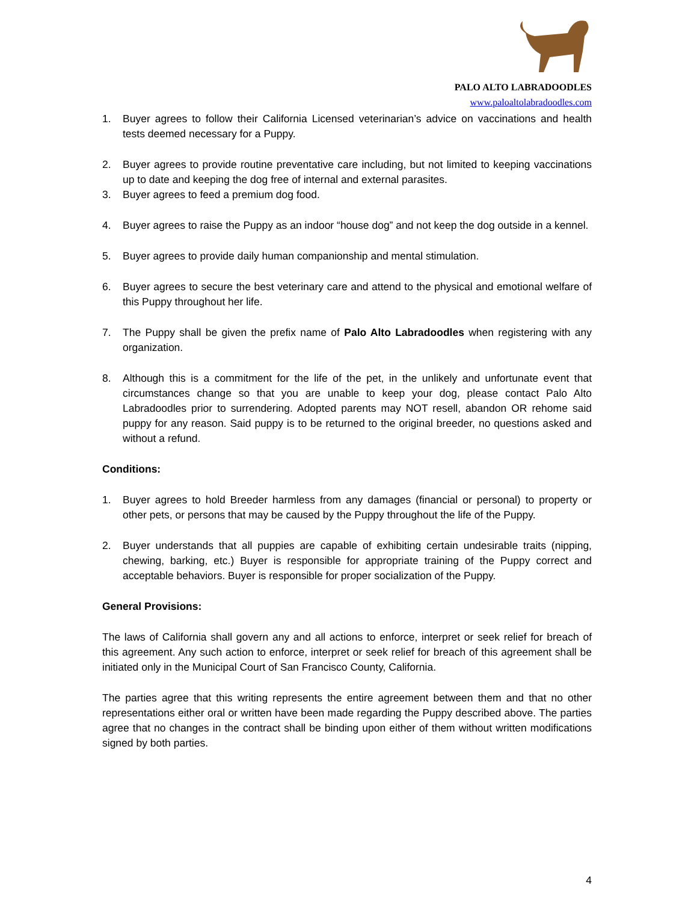PALO ALTO LABRADOODLES
www.paloaltolabradoodles.com
1. Buyer agrees to follow their California Licensed veterinarian’s advice on vaccinations and health tests deemed necessary for a Puppy.
2. Buyer agrees to provide routine preventative care including, but not limited to keeping vaccinations up to date and keeping the dog free of internal and external parasites.
3. Buyer agrees to feed a premium dog food.
4. Buyer agrees to raise the Puppy as an indoor “house dog” and not keep the dog outside in a kennel.
5. Buyer agrees to provide daily human companionship and mental stimulation.
6. Buyer agrees to secure the best veterinary care and attend to the physical and emotional welfare of this Puppy throughout her life.
7. The Puppy shall be given the prefix name of Palo Alto Labradoodles when registering with any organization.
8. Although this is a commitment for the life of the pet, in the unlikely and unfortunate event that circumstances change so that you are unable to keep your dog, please contact Palo Alto Labradoodles prior to surrendering. Adopted parents may NOT resell, abandon OR rehome said puppy for any reason. Said puppy is to be returned to the original breeder, no questions asked and without a refund.
Conditions:
1. Buyer agrees to hold Breeder harmless from any damages (financial or personal) to property or other pets, or persons that may be caused by the Puppy throughout the life of the Puppy.
2. Buyer understands that all puppies are capable of exhibiting certain undesirable traits (nipping, chewing, barking, etc.) Buyer is responsible for appropriate training of the Puppy correct and acceptable behaviors. Buyer is responsible for proper socialization of the Puppy.
General Provisions:
The laws of California shall govern any and all actions to enforce, interpret or seek relief for breach of this agreement. Any such action to enforce, interpret or seek relief for breach of this agreement shall be initiated only in the Municipal Court of San Francisco County, California.
The parties agree that this writing represents the entire agreement between them and that no other representations either oral or written have been made regarding the Puppy described above. The parties agree that no changes in the contract shall be binding upon either of them without written modifications signed by both parties.
4